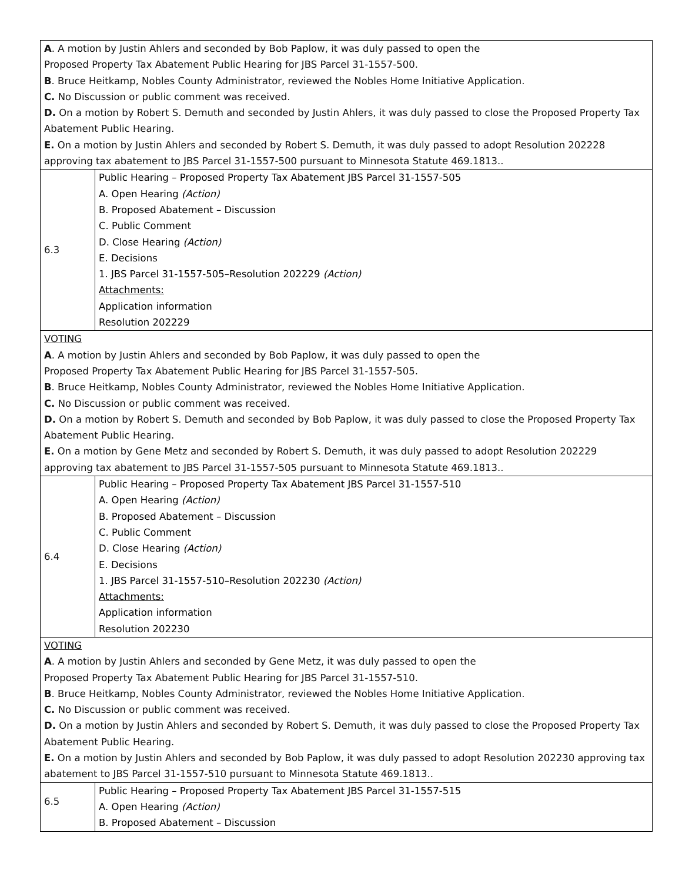| A . A motion by Justin Ahlers and seconded by Bob Paplow, it was duly passed to open the Proposed Property Tax Abatement Public Hearing for JBS Parcel 31-1557-500. B . Bruce Heitkamp, Nobles County Administrator, reviewed the Nobles Home Initiative Application. C. No Discussion or public comment was received. D. On a motion by Robert S. Demuth and seconded by Justin Ahlers, it was duly passed to close the Proposed Property Tax Abatement Public Hearing. E. On a motion by Justin Ahlers and seconded by Robert S. Demuth, it was duly passed to adopt Resolution 202228 approving tax abatement to JBS Parcel 31-1557-500 pursuant to Minnesota Statute 469.1813.. | |
| 6.3 | Public Hearing – Proposed Property Tax Abatement JBS Parcel 31-1557-505 A. Open Hearing (Action) B. Proposed Abatement – Discussion C. Public Comment D. Close Hearing (Action) E. Decisions 1. JBS Parcel 31-1557-505–Resolution 202229 (Action) Attachments: Application information Resolution 202229 |
| VOTING A . A motion by Justin Ahlers and seconded by Bob Paplow, it was duly passed to open the Proposed Property Tax Abatement Public Hearing for JBS Parcel 31-1557-505. B . Bruce Heitkamp, Nobles County Administrator, reviewed the Nobles Home Initiative Application. C. No Discussion or public comment was received. D. On a motion by Robert S. Demuth and seconded by Bob Paplow, it was duly passed to close the Proposed Property Tax Abatement Public Hearing. E. On a motion by Gene Metz and seconded by Robert S. Demuth, it was duly passed to adopt Resolution 202229 approving tax abatement to JBS Parcel 31-1557-505 pursuant to Minnesota Statute 469.1813.. | |
| 6.4 | Public Hearing – Proposed Property Tax Abatement JBS Parcel 31-1557-510 A. Open Hearing (Action) B. Proposed Abatement – Discussion C. Public Comment D. Close Hearing (Action) E. Decisions 1. JBS Parcel 31-1557-510–Resolution 202230 (Action) Attachments: Application information Resolution 202230 |
| VOTING A . A motion by Justin Ahlers and seconded by Gene Metz, it was duly passed to open the Proposed Property Tax Abatement Public Hearing for JBS Parcel 31-1557-510. B . Bruce Heitkamp, Nobles County Administrator, reviewed the Nobles Home Initiative Application. C. No Discussion or public comment was received. D. On a motion by Justin Ahlers and seconded by Robert S. Demuth, it was duly passed to close the Proposed Property Tax Abatement Public Hearing. E. On a motion by Justin Ahlers and seconded by Bob Paplow, it was duly passed to adopt Resolution 202230 approving tax abatement to JBS Parcel 31-1557-510 pursuant to Minnesota Statute 469.1813.. | |
| 6.5 | Public Hearing – Proposed Property Tax Abatement JBS Parcel 31-1557-515 A. Open Hearing (Action) B. Proposed Abatement – Discussion |